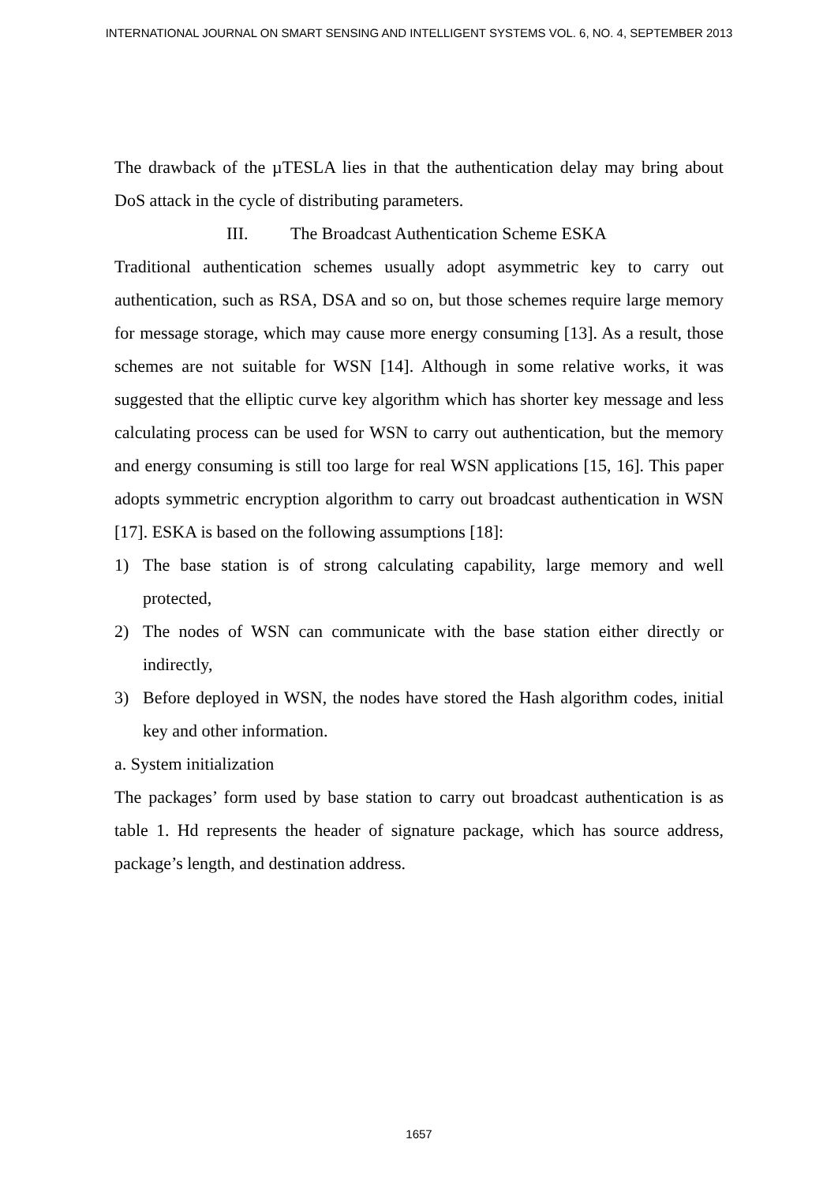INTERNATIONAL JOURNAL ON SMART SENSING AND INTELLIGENT SYSTEMS VOL. 6, NO. 4, SEPTEMBER 2013
The drawback of the µTESLA lies in that the authentication delay may bring about DoS attack in the cycle of distributing parameters.
III. The Broadcast Authentication Scheme ESKA
Traditional authentication schemes usually adopt asymmetric key to carry out authentication, such as RSA, DSA and so on, but those schemes require large memory for message storage, which may cause more energy consuming [13]. As a result, those schemes are not suitable for WSN [14]. Although in some relative works, it was suggested that the elliptic curve key algorithm which has shorter key message and less calculating process can be used for WSN to carry out authentication, but the memory and energy consuming is still too large for real WSN applications [15, 16]. This paper adopts symmetric encryption algorithm to carry out broadcast authentication in WSN [17]. ESKA is based on the following assumptions [18]:
1) The base station is of strong calculating capability, large memory and well protected,
2) The nodes of WSN can communicate with the base station either directly or indirectly,
3) Before deployed in WSN, the nodes have stored the Hash algorithm codes, initial key and other information.
a. System initialization
The packages’ form used by base station to carry out broadcast authentication is as table 1. Hd represents the header of signature package, which has source address, package’s length, and destination address.
1657